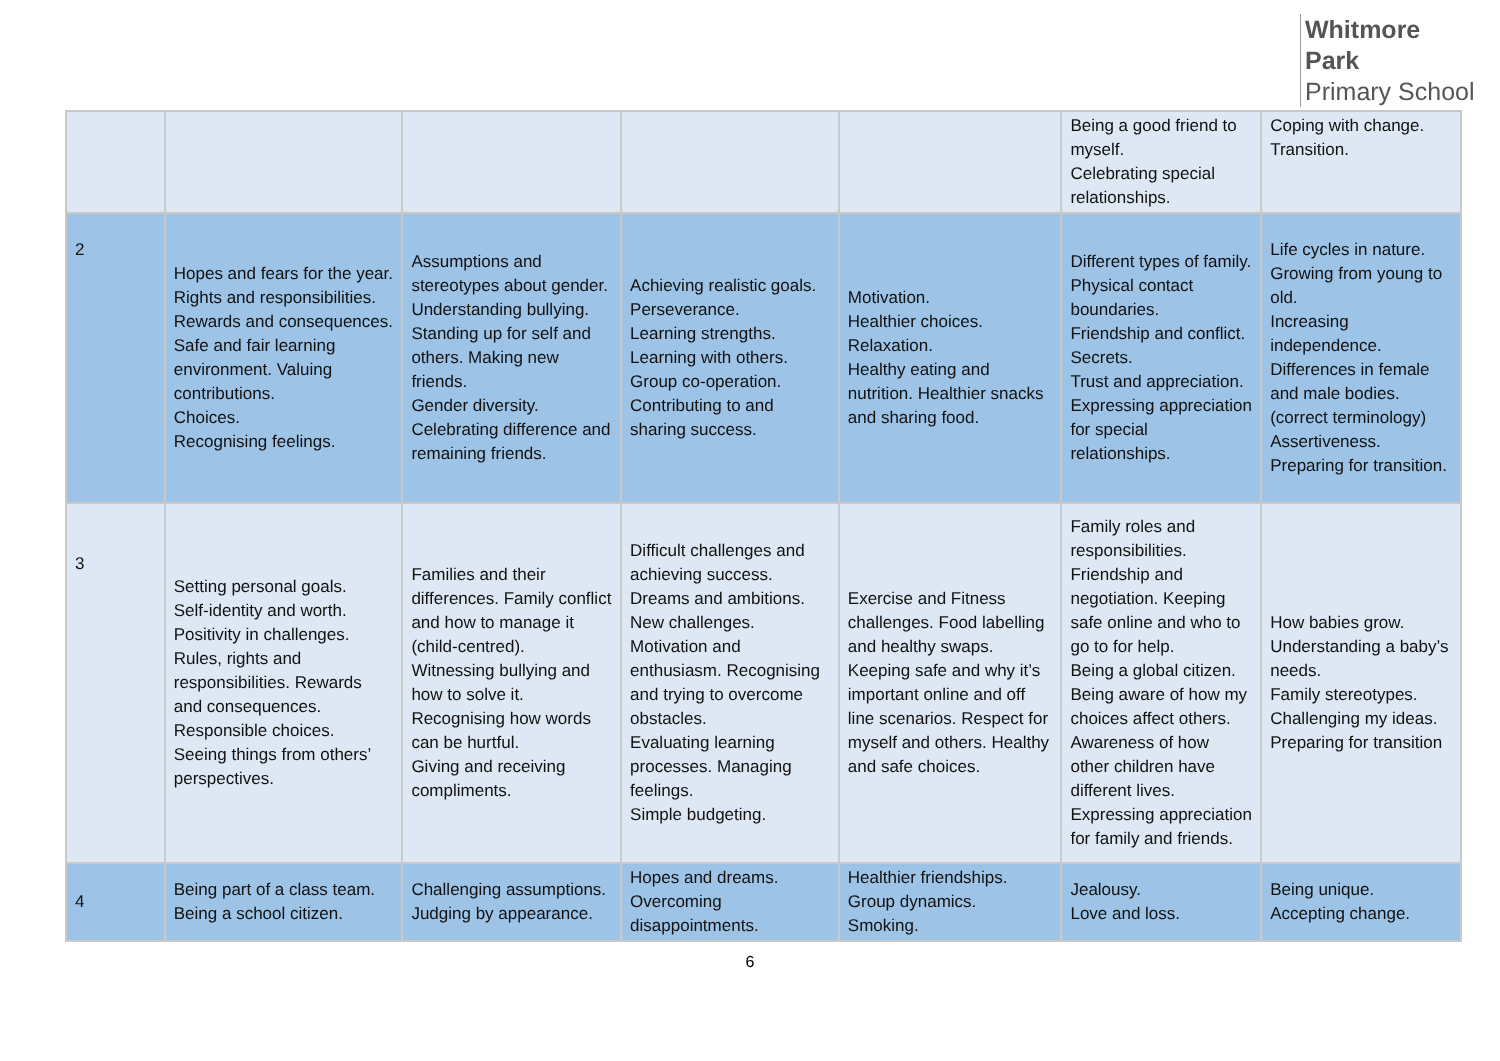Whitmore
Park
Primary School
| | | | | | Being a good friend to myself. Celebrating special relationships. | Coping with change. Transition. |
| 2 | Hopes and fears for the year. Rights and responsibilities. Rewards and consequences. Safe and fair learning environment. Valuing contributions. Choices. Recognising feelings. | Assumptions and stereotypes about gender. Understanding bullying. Standing up for self and others. Making new friends. Gender diversity. Celebrating difference and remaining friends. | Achieving realistic goals. Perseverance. Learning strengths. Learning with others. Group co-operation. Contributing to and sharing success. | Motivation. Healthier choices. Relaxation. Healthy eating and nutrition. Healthier snacks and sharing food. | Different types of family. Physical contact boundaries. Friendship and conflict. Secrets. Trust and appreciation. Expressing appreciation for special relationships. | Life cycles in nature. Growing from young to old. Increasing independence. Differences in female and male bodies. (correct terminology) Assertiveness. Preparing for transition. |
| 3 | Setting personal goals. Self-identity and worth. Positivity in challenges. Rules, rights and responsibilities. Rewards and consequences. Responsible choices. Seeing things from others’ perspectives. | Families and their differences. Family conflict and how to manage it (child-centred). Witnessing bullying and how to solve it. Recognising how words can be hurtful. Giving and receiving compliments. | Difficult challenges and achieving success. Dreams and ambitions. New challenges. Motivation and enthusiasm. Recognising and trying to overcome obstacles. Evaluating learning processes. Managing feelings. Simple budgeting. | Exercise and Fitness challenges. Food labelling and healthy swaps. Keeping safe and why it’s important online and off line scenarios. Respect for myself and others. Healthy and safe choices. | Family roles and responsibilities. Friendship and negotiation. Keeping safe online and who to go to for help. Being a global citizen. Being aware of how my choices affect others. Awareness of how other children have different lives. Expressing appreciation for family and friends. | How babies grow. Understanding a baby’s needs. Family stereotypes. Challenging my ideas. Preparing for transition |
| 4 | Being part of a class team. Being a school citizen. | Challenging assumptions. Judging by appearance. | Hopes and dreams. Overcoming disappointments. | Healthier friendships. Group dynamics. Smoking. | Jealousy. Love and loss. | Being unique. Accepting change. |
6